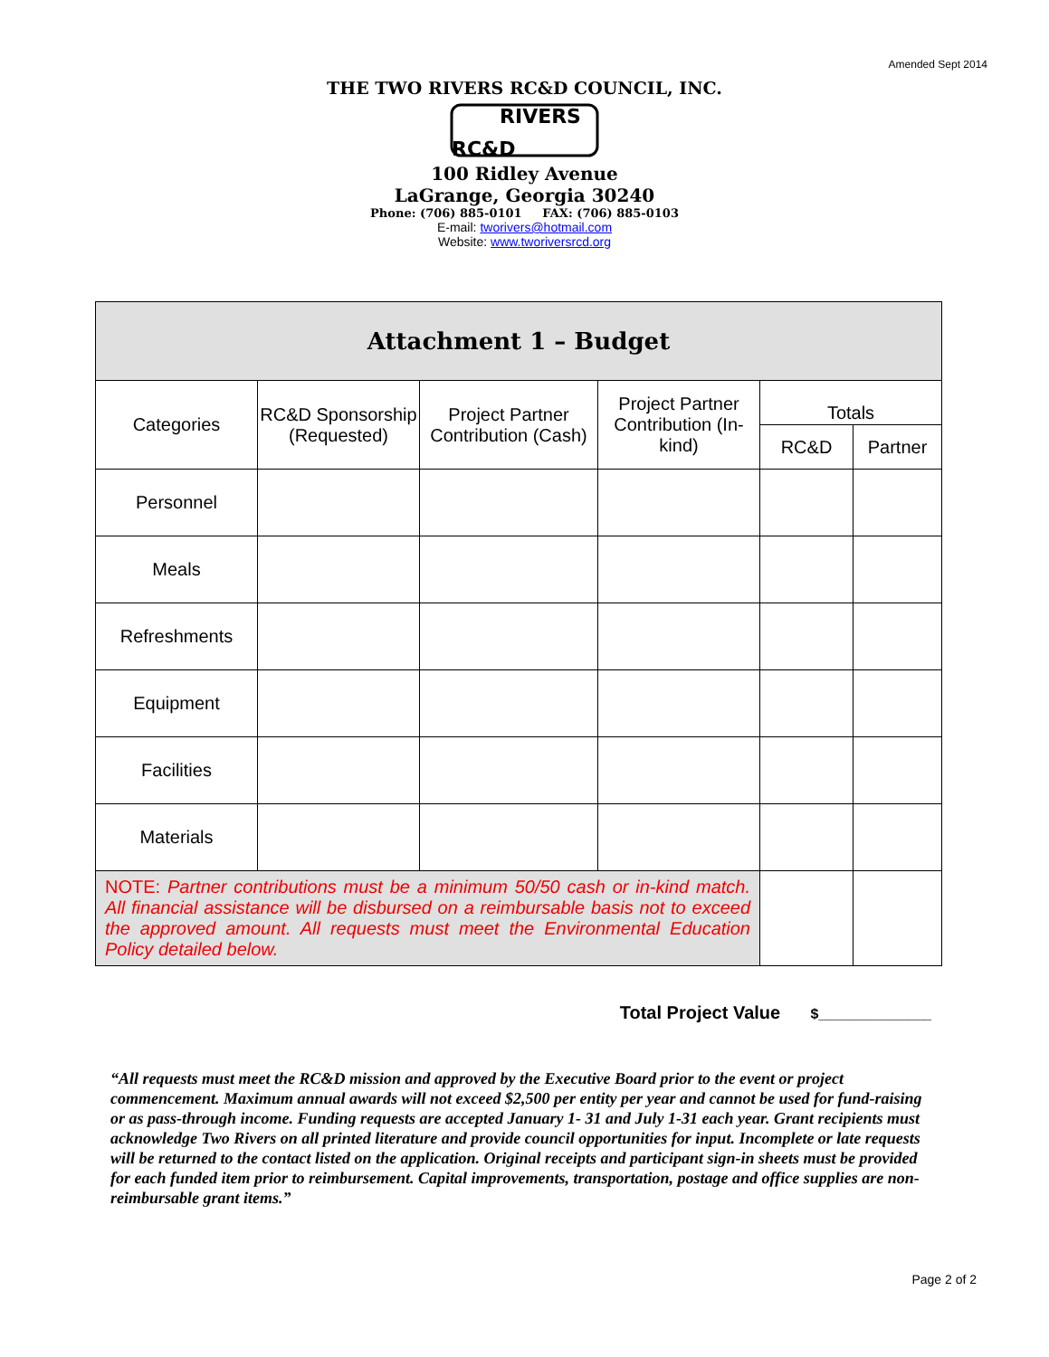Amended Sept 2014
THE TWO RIVERS RC&D COUNCIL, INC.
RIVERS
RC&D
100 Ridley Avenue
LaGrange, Georgia 30240
Phone: (706) 885-0101 FAX: (706) 885-0103
E-mail: tworivers@hotmail.com
Website: www.tworiversrcd.org
| Attachment 1 – Budget | | | | | |
| --- | --- | --- | --- | --- | --- |
| Categories | RC&D Sponsorship (Requested) | Project Partner Contribution (Cash) | Project Partner Contribution (In-kind) | Totals | |
| | | | | RC&D | Partner |
| Personnel | | | | | |
| Meals | | | | | |
| Refreshments | | | | | |
| Equipment | | | | | |
| Facilities | | | | | |
| Materials | | | | | |
| NOTE: Partner contributions must be a minimum 50/50 cash or in-kind match. All financial assistance will be disbursed on a reimbursable basis not to exceed the approved amount. All requests must meet the Environmental Education Policy detailed below. | | | | | |
Total Project Value $______________
“All requests must meet the RC&D mission and approved by the Executive Board prior to the event or project commencement. Maximum annual awards will not exceed $2,500 per entity per year and cannot be used for fund-raising or as pass-through income. Funding requests are accepted January 1- 31 and July 1-31 each year. Grant recipients must acknowledge Two Rivers on all printed literature and provide council opportunities for input. Incomplete or late requests will be returned to the contact listed on the application. Original receipts and participant sign-in sheets must be provided for each funded item prior to reimbursement. Capital improvements, transportation, postage and office supplies are non-reimbursable grant items.”
Page 2 of 2